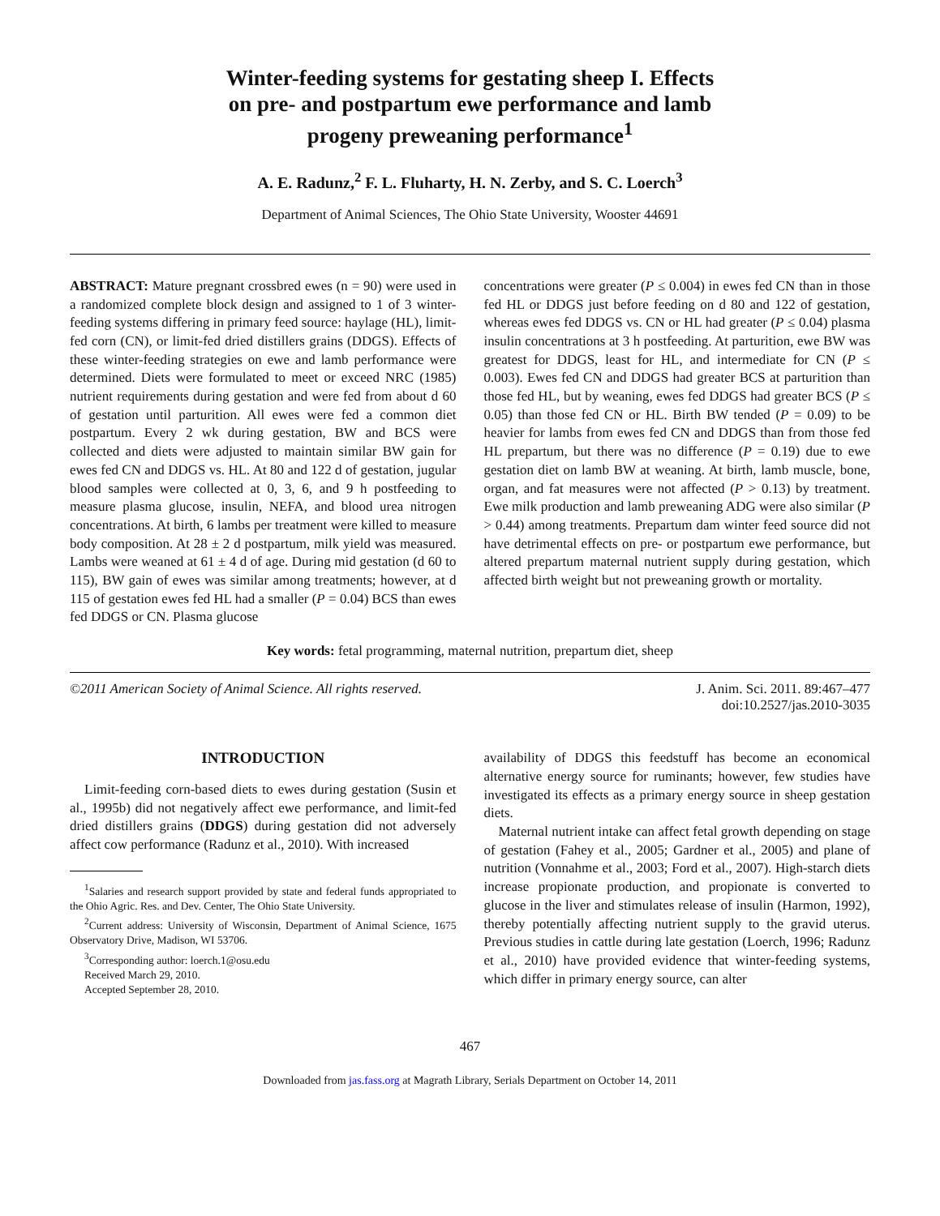Winter-feeding systems for gestating sheep I. Effects
on pre- and postpartum ewe performance and lamb
progeny preweaning performance<sup>1</sup>
A. E. Radunz,<sup>2</sup> F. L. Fluharty, H. N. Zerby, and S. C. Loerch<sup>3</sup>
Department of Animal Sciences, The Ohio State University, Wooster 44691
ABSTRACT: Mature pregnant crossbred ewes (n = 90) were used in a randomized complete block design and assigned to 1 of 3 winter-feeding systems differing in primary feed source: haylage (HL), limit-fed corn (CN), or limit-fed dried distillers grains (DDGS). Effects of these winter-feeding strategies on ewe and lamb performance were determined. Diets were formulated to meet or exceed NRC (1985) nutrient requirements during gestation and were fed from about d 60 of gestation until parturition. All ewes were fed a common diet postpartum. Every 2 wk during gestation, BW and BCS were collected and diets were adjusted to maintain similar BW gain for ewes fed CN and DDGS vs. HL. At 80 and 122 d of gestation, jugular blood samples were collected at 0, 3, 6, and 9 h postfeeding to measure plasma glucose, insulin, NEFA, and blood urea nitrogen concentrations. At birth, 6 lambs per treatment were killed to measure body composition. At 28 ± 2 d postpartum, milk yield was measured. Lambs were weaned at 61 ± 4 d of age. During mid gestation (d 60 to 115), BW gain of ewes was similar among treatments; however, at d 115 of gestation ewes fed HL had a smaller (P = 0.04) BCS than ewes fed DDGS or CN. Plasma glucose
concentrations were greater (P ≤ 0.004) in ewes fed CN than in those fed HL or DDGS just before feeding on d 80 and 122 of gestation, whereas ewes fed DDGS vs. CN or HL had greater (P ≤ 0.04) plasma insulin concentrations at 3 h postfeeding. At parturition, ewe BW was greatest for DDGS, least for HL, and intermediate for CN (P ≤ 0.003). Ewes fed CN and DDGS had greater BCS at parturition than those fed HL, but by weaning, ewes fed DDGS had greater BCS (P ≤ 0.05) than those fed CN or HL. Birth BW tended (P = 0.09) to be heavier for lambs from ewes fed CN and DDGS than from those fed HL prepartum, but there was no difference (P = 0.19) due to ewe gestation diet on lamb BW at weaning. At birth, lamb muscle, bone, organ, and fat measures were not affected (P > 0.13) by treatment. Ewe milk production and lamb preweaning ADG were also similar (P > 0.44) among treatments. Prepartum dam winter feed source did not have detrimental effects on pre- or postpartum ewe performance, but altered prepartum maternal nutrient supply during gestation, which affected birth weight but not preweaning growth or mortality.
Key words: fetal programming, maternal nutrition, prepartum diet, sheep
©2011 American Society of Animal Science. All rights reserved. J. Anim. Sci. 2011. 89:467–477
doi:10.2527/jas.2010-3035
INTRODUCTION
Limit-feeding corn-based diets to ewes during gestation (Susin et al., 1995b) did not negatively affect ewe performance, and limit-fed dried distillers grains (DDGS) during gestation did not adversely affect cow performance (Radunz et al., 2010). With increased
<sup>1</sup> Salaries and research support provided by state and federal funds appropriated to the Ohio Agric. Res. and Dev. Center, The Ohio State University.
<sup>2</sup> Current address: University of Wisconsin, Department of Animal Science, 1675 Observatory Drive, Madison, WI 53706.
<sup>3</sup> Corresponding author: loerch.1@osu.edu
Received March 29, 2010.
Accepted September 28, 2010.
availability of DDGS this feedstuff has become an economical alternative energy source for ruminants; however, few studies have investigated its effects as a primary energy source in sheep gestation diets.
Maternal nutrient intake can affect fetal growth depending on stage of gestation (Fahey et al., 2005; Gardner et al., 2005) and plane of nutrition (Vonnahme et al., 2003; Ford et al., 2007). High-starch diets increase propionate production, and propionate is converted to glucose in the liver and stimulates release of insulin (Harmon, 1992), thereby potentially affecting nutrient supply to the gravid uterus. Previous studies in cattle during late gestation (Loerch, 1996; Radunz et al., 2010) have provided evidence that winter-feeding systems, which differ in primary energy source, can alter
467
Downloaded from jas.fass.org at Magrath Library, Serials Department on October 14, 2011